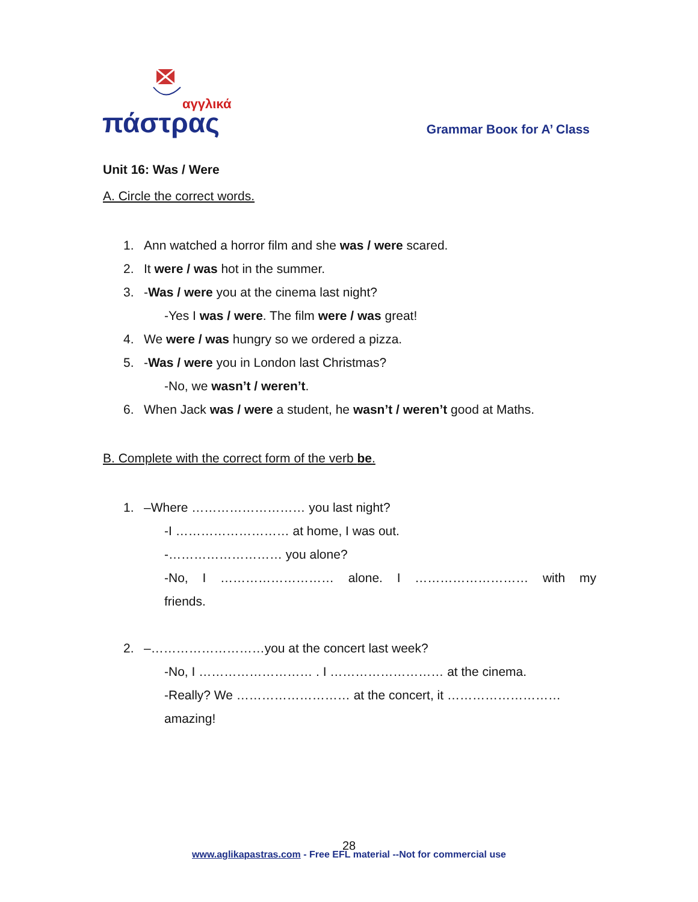αγγλικά
πάστρας
Grammar Booκ for A’ Class
Unit 16: Was / Were
A. Circle the correct words.
1. Ann watched a horror film and she was / were scared.
2. It were / was hot in the summer.
3. -Was / were you at the cinema last night?
-Yes I was / were. The film were / was great!
4. We were / was hungry so we ordered a pizza.
5. -Was / were you in London last Christmas?
-No, we wasn’t / weren’t.
6. When Jack was / were a student, he wasn’t / weren’t good at Maths.
B. Complete with the correct form of the verb be.
1. –Where ……………………… you last night?
-I ……………………… at home, I was out.
-……………………… you alone?
-No, I ……………………… alone. I ……………………… with my
friends.
2. –………………………you at the concert last week?
-No, I ……………………… . I ……………………… at the cinema.
-Really? We ……………………… at the concert, it ………………………
amazing!
28
www.aglikapastras.com - Free EFL material --Not for commercial use